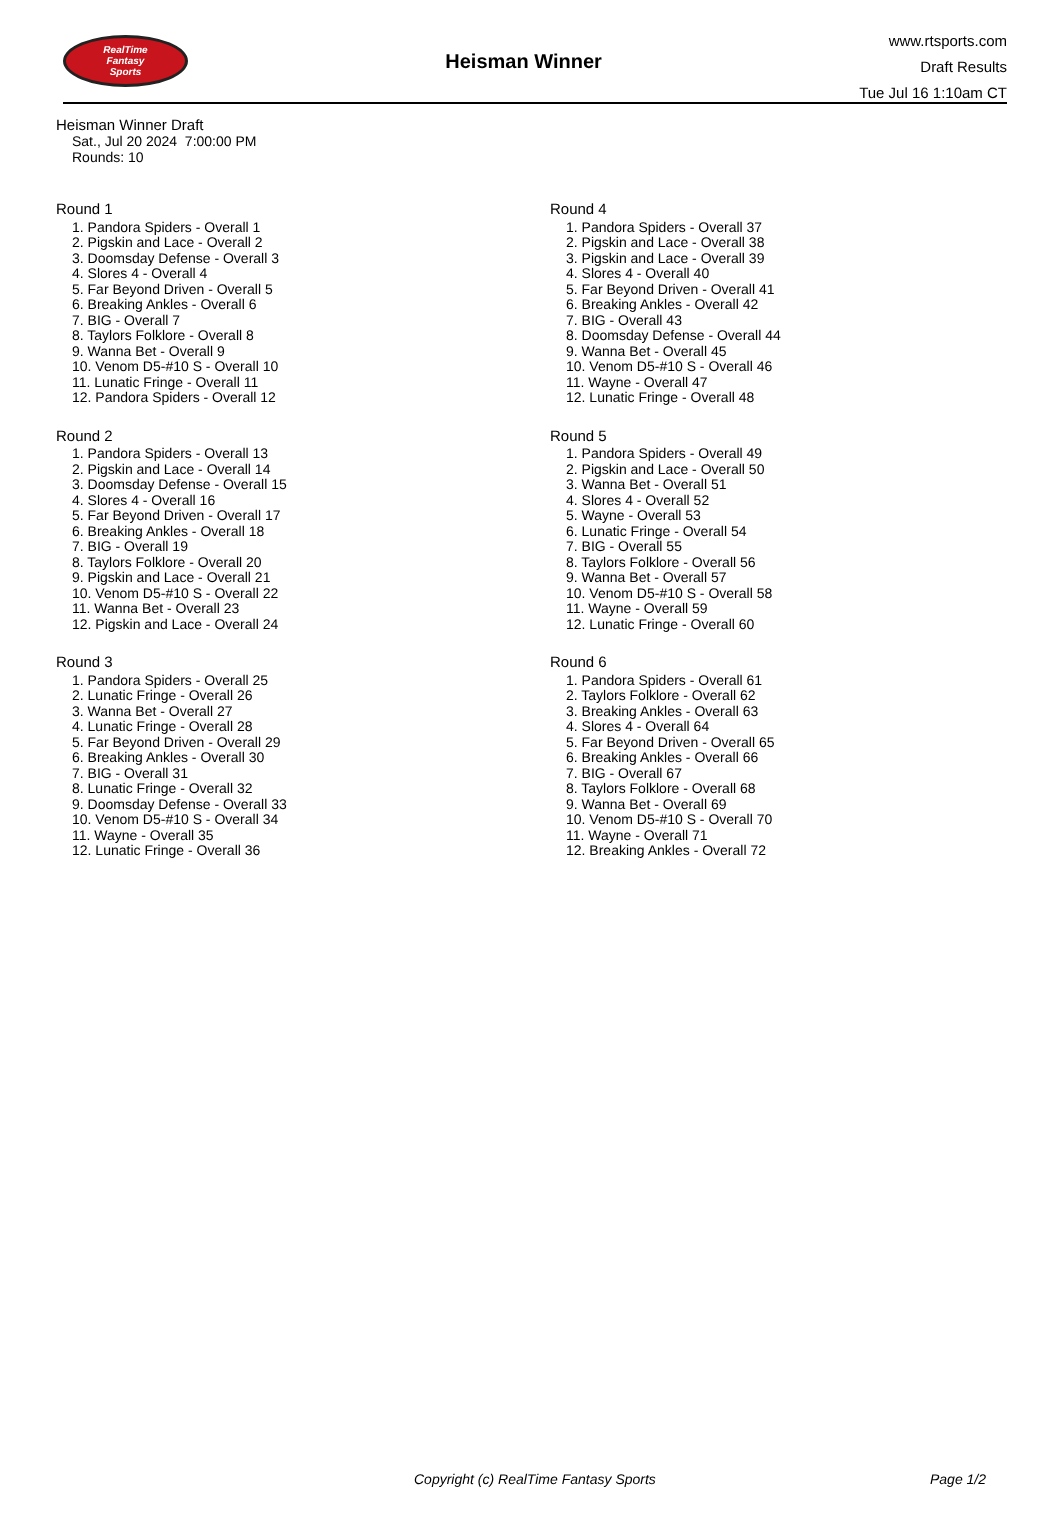RealTime
Fantasy
Sports
Heisman Winner
www.rtsports.com
Draft Results
Tue Jul 16 1:10am CT
Heisman Winner Draft
Sat., Jul 20 2024 7:00:00 PM
Rounds: 10
Round 1
1. Pandora Spiders - Overall 1
2. Pigskin and Lace - Overall 2
3. Doomsday Defense - Overall 3
4. Slores 4 - Overall 4
5. Far Beyond Driven - Overall 5
6. Breaking Ankles - Overall 6
7. BIG - Overall 7
8. Taylors Folklore - Overall 8
9. Wanna Bet - Overall 9
10. Venom D5-#10 S - Overall 10
11. Lunatic Fringe - Overall 11
12. Pandora Spiders - Overall 12
Round 2
1. Pandora Spiders - Overall 13
2. Pigskin and Lace - Overall 14
3. Doomsday Defense - Overall 15
4. Slores 4 - Overall 16
5. Far Beyond Driven - Overall 17
6. Breaking Ankles - Overall 18
7. BIG - Overall 19
8. Taylors Folklore - Overall 20
9. Pigskin and Lace - Overall 21
10. Venom D5-#10 S - Overall 22
11. Wanna Bet - Overall 23
12. Pigskin and Lace - Overall 24
Round 3
1. Pandora Spiders - Overall 25
2. Lunatic Fringe - Overall 26
3. Wanna Bet - Overall 27
4. Lunatic Fringe - Overall 28
5. Far Beyond Driven - Overall 29
6. Breaking Ankles - Overall 30
7. BIG - Overall 31
8. Lunatic Fringe - Overall 32
9. Doomsday Defense - Overall 33
10. Venom D5-#10 S - Overall 34
11. Wayne - Overall 35
12. Lunatic Fringe - Overall 36
Round 4
1. Pandora Spiders - Overall 37
2. Pigskin and Lace - Overall 38
3. Pigskin and Lace - Overall 39
4. Slores 4 - Overall 40
5. Far Beyond Driven - Overall 41
6. Breaking Ankles - Overall 42
7. BIG - Overall 43
8. Doomsday Defense - Overall 44
9. Wanna Bet - Overall 45
10. Venom D5-#10 S - Overall 46
11. Wayne - Overall 47
12. Lunatic Fringe - Overall 48
Round 5
1. Pandora Spiders - Overall 49
2. Pigskin and Lace - Overall 50
3. Wanna Bet - Overall 51
4. Slores 4 - Overall 52
5. Wayne - Overall 53
6. Lunatic Fringe - Overall 54
7. BIG - Overall 55
8. Taylors Folklore - Overall 56
9. Wanna Bet - Overall 57
10. Venom D5-#10 S - Overall 58
11. Wayne - Overall 59
12. Lunatic Fringe - Overall 60
Round 6
1. Pandora Spiders - Overall 61
2. Taylors Folklore - Overall 62
3. Breaking Ankles - Overall 63
4. Slores 4 - Overall 64
5. Far Beyond Driven - Overall 65
6. Breaking Ankles - Overall 66
7. BIG - Overall 67
8. Taylors Folklore - Overall 68
9. Wanna Bet - Overall 69
10. Venom D5-#10 S - Overall 70
11. Wayne - Overall 71
12. Breaking Ankles - Overall 72
Copyright (c) RealTime Fantasy Sports Page 1/2